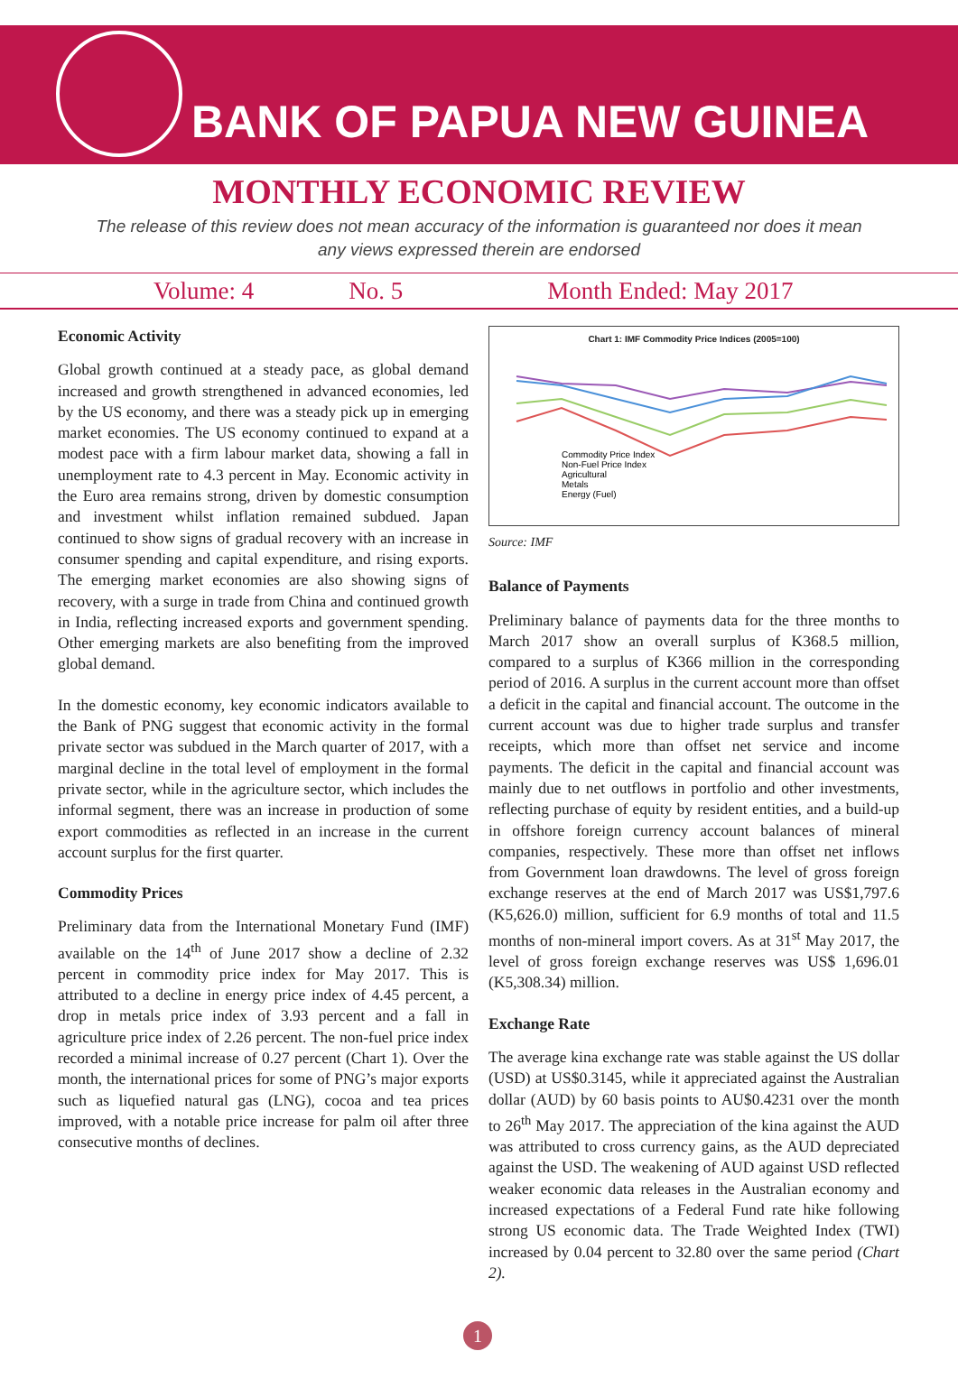BANK OF PAPUA NEW GUINEA
MONTHLY ECONOMIC REVIEW
The release of this review does not mean accuracy of the information is guaranteed nor does it mean any views expressed therein are endorsed
Volume: 4 No. 5 Month Ended: May 2017
Economic Activity
Global growth continued at a steady pace, as global demand increased and growth strengthened in advanced economies, led by the US economy, and there was a steady pick up in emerging market economies. The US economy continued to expand at a modest pace with a firm labour market data, showing a fall in unemployment rate to 4.3 percent in May. Economic activity in the Euro area remains strong, driven by domestic consumption and investment whilst inflation remained subdued. Japan continued to show signs of gradual recovery with an increase in consumer spending and capital expenditure, and rising exports. The emerging market economies are also showing signs of recovery, with a surge in trade from China and continued growth in India, reflecting increased exports and government spending. Other emerging markets are also benefiting from the improved global demand.
In the domestic economy, key economic indicators available to the Bank of PNG suggest that economic activity in the formal private sector was subdued in the March quarter of 2017, with a marginal decline in the total level of employment in the formal private sector, while in the agriculture sector, which includes the informal segment, there was an increase in production of some export commodities as reflected in an increase in the current account surplus for the first quarter.
Commodity Prices
Preliminary data from the International Monetary Fund (IMF) available on the 14<sup>th</sup> of June 2017 show a decline of 2.32 percent in commodity price index for May 2017. This is attributed to a decline in energy price index of 4.45 percent, a drop in metals price index of 3.93 percent and a fall in agriculture price index of 2.26 percent. The non-fuel price index recorded a minimal increase of 0.27 percent (Chart 1). Over the month, the international prices for some of PNG’s major exports such as liquefied natural gas (LNG), cocoa and tea prices improved, with a notable price increase for palm oil after three consecutive months of declines.
Chart 1: IMF Commodity Price Indices (2005=100)
Commodity Price Index
Non-Fuel Price Index
Agricultural
Metals
Energy (Fuel)
Source: IMF
Balance of Payments
Preliminary balance of payments data for the three months to March 2017 show an overall surplus of K368.5 million, compared to a surplus of K366 million in the corresponding period of 2016. A surplus in the current account more than offset a deficit in the capital and financial account. The outcome in the current account was due to higher trade surplus and transfer receipts, which more than offset net service and income payments. The deficit in the capital and financial account was mainly due to net outflows in portfolio and other investments, reflecting purchase of equity by resident entities, and a build-up in offshore foreign currency account balances of mineral companies, respectively. These more than offset net inflows from Government loan drawdowns. The level of gross foreign exchange reserves at the end of March 2017 was US$1,797.6 (K5,626.0) million, sufficient for 6.9 months of total and 11.5 months of non-mineral import covers. As at 31<sup>st</sup> May 2017, the level of gross foreign exchange reserves was US$ 1,696.01 (K5,308.34) million.
Exchange Rate
The average kina exchange rate was stable against the US dollar (USD) at US$0.3145, while it appreciated against the Australian dollar (AUD) by 60 basis points to AU$0.4231 over the month to 26<sup>th</sup> May 2017. The appreciation of the kina against the AUD was attributed to cross currency gains, as the AUD depreciated against the USD. The weakening of AUD against USD reflected weaker economic data releases in the Australian economy and increased expectations of a Federal Fund rate hike following strong US economic data. The Trade Weighted Index (TWI) increased by 0.04 percent to 32.80 over the same period (Chart 2).
1